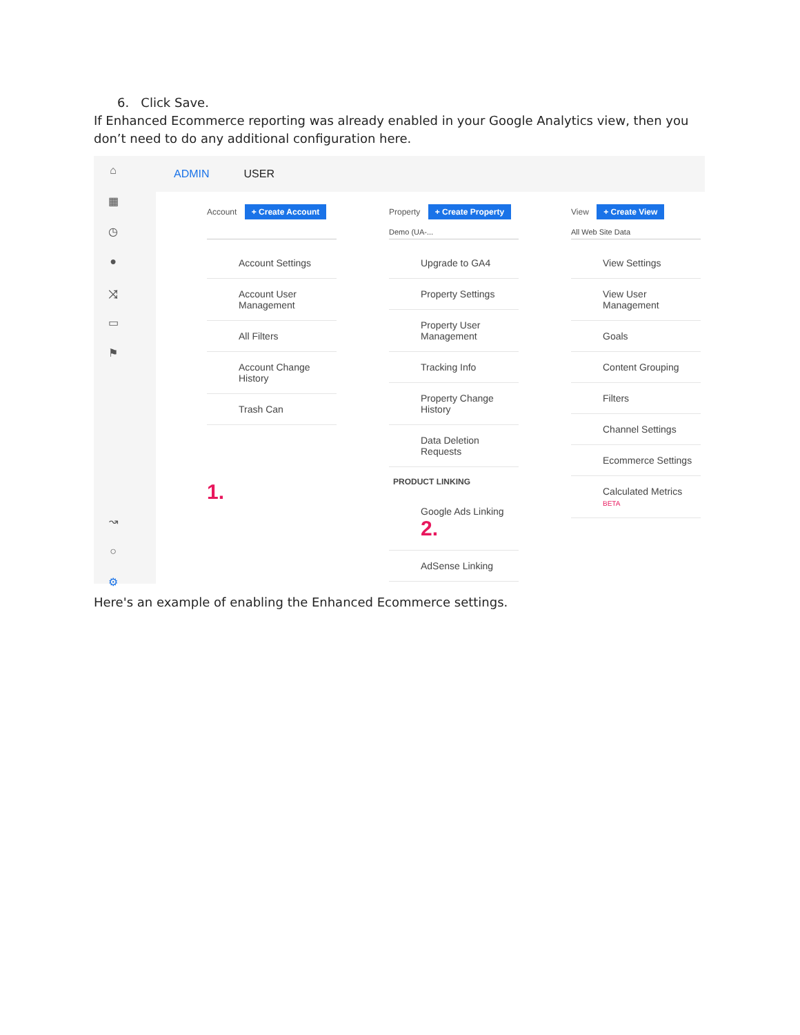6. Click Save.
If Enhanced Ecommerce reporting was already enabled in your Google Analytics view, then you don’t need to do any additional configuration here.
⌂
▦
◷
●
⤨
▭
⚑
↝
○
⚙
ADMIN USER
Account + Create Account
Account Settings
Account User Management
All Filters
Account Change History
Trash Can
1.
Property + Create Property
Demo (UA-...
Upgrade to GA4
Property Settings
Property User Management
Tracking Info
Property Change History
Data Deletion Requests
PRODUCT LINKING
Google Ads Linking 2.
AdSense Linking
View + Create View
All Web Site Data
View Settings
View User Management
Goals
Content Grouping
Filters
Channel Settings
Ecommerce Settings
Calculated Metrics BETA
Here's an example of enabling the Enhanced Ecommerce settings.